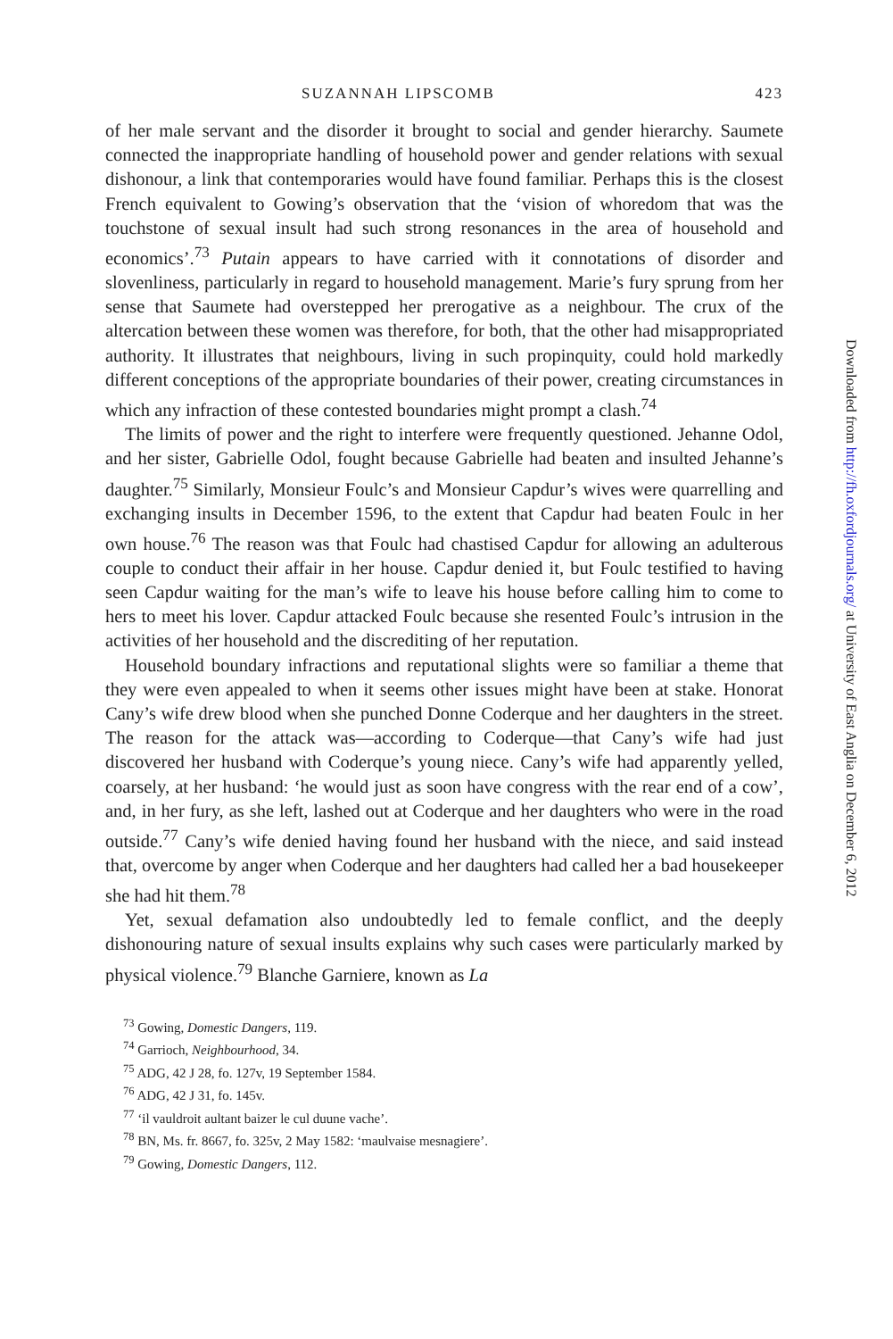SUZANNAH LIPSCOMB 423
of her male servant and the disorder it brought to social and gender hierarchy. Saumete connected the inappropriate handling of household power and gender relations with sexual dishonour, a link that contemporaries would have found familiar. Perhaps this is the closest French equivalent to Gowing’s observation that the ‘vision of whoredom that was the touchstone of sexual insult had such strong resonances in the area of household and economics’.<sup>73</sup> Putain appears to have carried with it connotations of disorder and slovenliness, particularly in regard to household management. Marie’s fury sprung from her sense that Saumete had overstepped her prerogative as a neighbour. The crux of the altercation between these women was therefore, for both, that the other had misappropriated authority. It illustrates that neighbours, living in such propinquity, could hold markedly different conceptions of the appropriate boundaries of their power, creating circumstances in which any infraction of these contested boundaries might prompt a clash.<sup>74</sup>
The limits of power and the right to interfere were frequently questioned. Jehanne Odol, and her sister, Gabrielle Odol, fought because Gabrielle had beaten and insulted Jehanne’s daughter.<sup>75</sup> Similarly, Monsieur Foulc’s and Monsieur Capdur’s wives were quarrelling and exchanging insults in December 1596, to the extent that Capdur had beaten Foulc in her own house.<sup>76</sup> The reason was that Foulc had chastised Capdur for allowing an adulterous couple to conduct their affair in her house. Capdur denied it, but Foulc testified to having seen Capdur waiting for the man’s wife to leave his house before calling him to come to hers to meet his lover. Capdur attacked Foulc because she resented Foulc’s intrusion in the activities of her household and the discrediting of her reputation.
Household boundary infractions and reputational slights were so familiar a theme that they were even appealed to when it seems other issues might have been at stake. Honorat Cany’s wife drew blood when she punched Donne Coderque and her daughters in the street. The reason for the attack was—according to Coderque—that Cany’s wife had just discovered her husband with Coderque’s young niece. Cany’s wife had apparently yelled, coarsely, at her husband: ‘he would just as soon have congress with the rear end of a cow’, and, in her fury, as she left, lashed out at Coderque and her daughters who were in the road outside.<sup>77</sup> Cany’s wife denied having found her husband with the niece, and said instead that, overcome by anger when Coderque and her daughters had called her a bad housekeeper she had hit them.<sup>78</sup>
Yet, sexual defamation also undoubtedly led to female conflict, and the deeply dishonouring nature of sexual insults explains why such cases were particularly marked by physical violence.<sup>79</sup> Blanche Garniere, known as La
<sup>73</sup> Gowing, Domestic Dangers, 119.
<sup>74</sup> Garrioch, Neighbourhood, 34.
<sup>75</sup> ADG, 42 J 28, fo. 127v, 19 September 1584.
<sup>76</sup> ADG, 42 J 31, fo. 145v.
<sup>77</sup> ‘il vauldroit aultant baizer le cul duune vache’.
<sup>78</sup> BN, Ms. fr. 8667, fo. 325v, 2 May 1582: ‘maulvaise mesnagiere’.
<sup>79</sup> Gowing, Domestic Dangers, 112.
Downloaded from http://fh.oxfordjournals.org/ at University of East Anglia on December 6, 2012